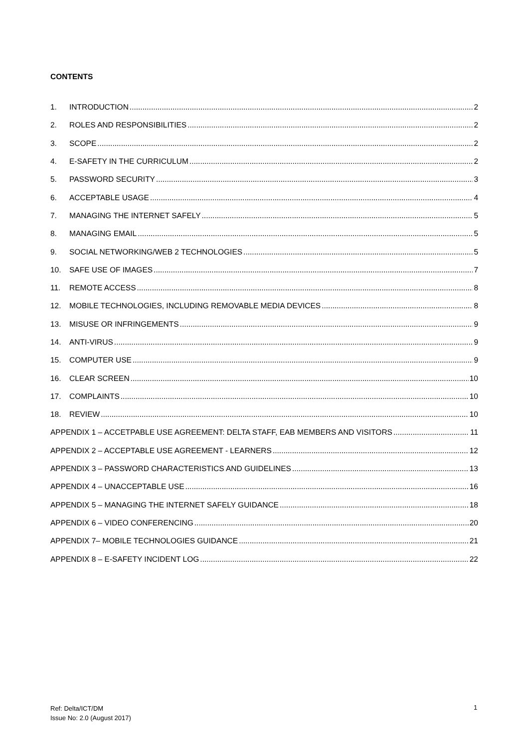CONTENTS
1. INTRODUCTION 2
2. ROLES AND RESPONSIBILITIES 2
3. SCOPE 2
4. E-SAFETY IN THE CURRICULUM 2
5. PASSWORD SECURITY 3
6. ACCEPTABLE USAGE 4
7. MANAGING THE INTERNET SAFELY 5
8. MANAGING EMAIL 5
9. SOCIAL NETWORKING/WEB 2 TECHNOLOGIES 5
10. SAFE USE OF IMAGES 7
11. REMOTE ACCESS 8
12. MOBILE TECHNOLOGIES, INCLUDING REMOVABLE MEDIA DEVICES 8
13. MISUSE OR INFRINGEMENTS 9
14. ANTI-VIRUS 9
15. COMPUTER USE 9
16. CLEAR SCREEN 10
17. COMPLAINTS 10
18. REVIEW 10
APPENDIX 1 – ACCETPABLE USE AGREEMENT: DELTA STAFF, EAB MEMBERS AND VISITORS 11
APPENDIX 2 – ACCEPTABLE USE AGREEMENT - LEARNERS 12
APPENDIX 3 – PASSWORD CHARACTERISTICS AND GUIDELINES 13
APPENDIX 4 – UNACCEPTABLE USE 16
APPENDIX 5 – MANAGING THE INTERNET SAFELY GUIDANCE 18
APPENDIX 6 – VIDEO CONFERENCING 20
APPENDIX 7– MOBILE TECHNOLOGIES GUIDANCE 21
APPENDIX 8 – E-SAFETY INCIDENT LOG 22
Ref: Delta/ICT/DM
Issue No: 2.0 (August 2017)
1